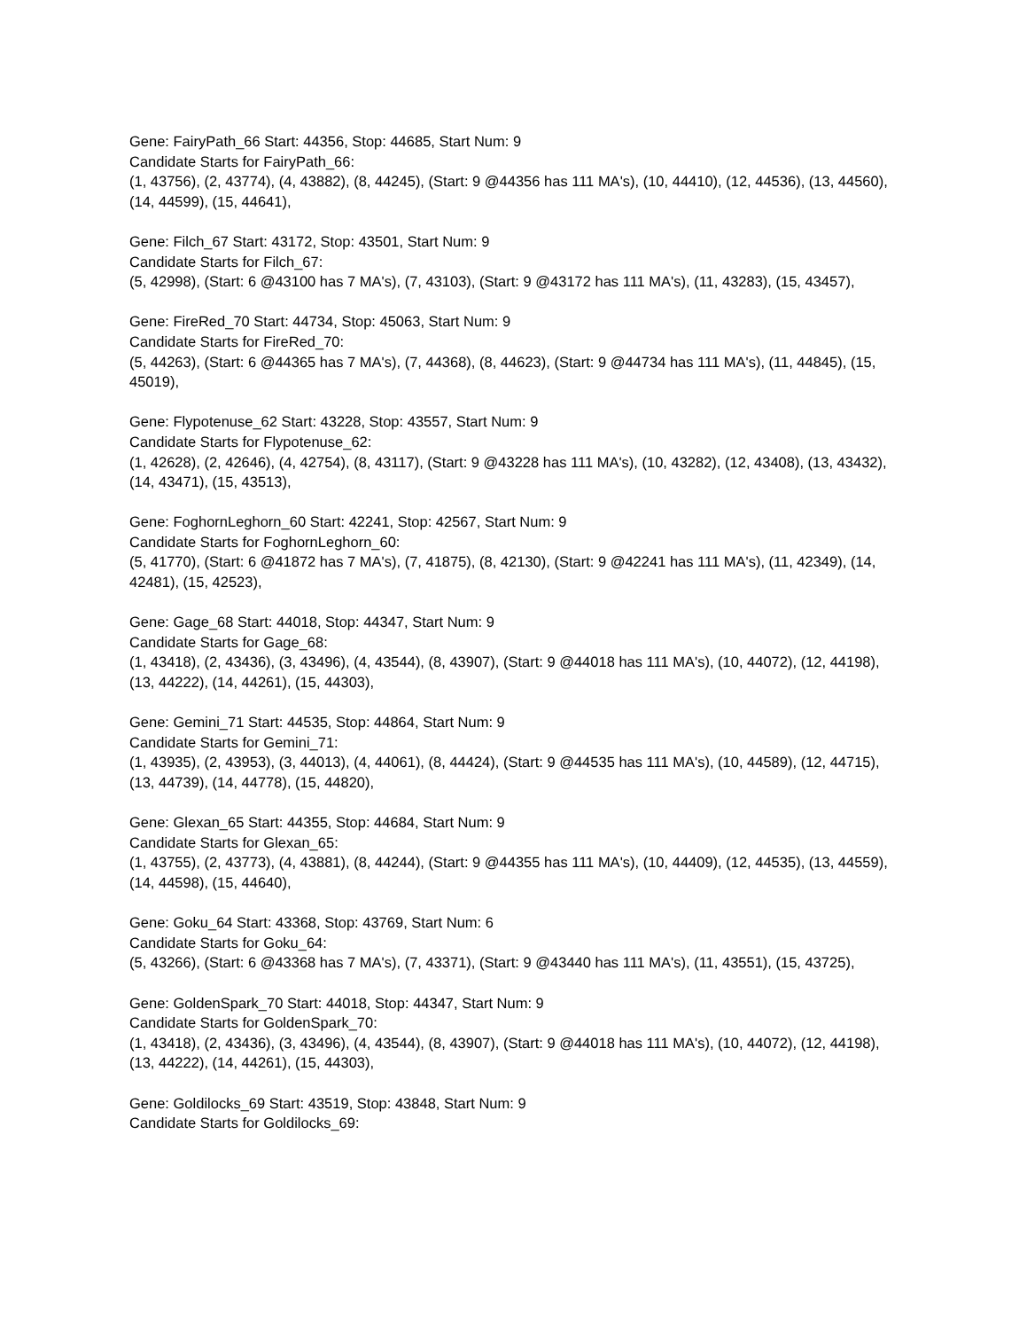Gene: FairyPath_66 Start: 44356, Stop: 44685, Start Num: 9
Candidate Starts for FairyPath_66:
(1, 43756), (2, 43774), (4, 43882), (8, 44245), (Start: 9 @44356 has 111 MA's), (10, 44410), (12, 44536), (13, 44560), (14, 44599), (15, 44641),
Gene: Filch_67 Start: 43172, Stop: 43501, Start Num: 9
Candidate Starts for Filch_67:
(5, 42998), (Start: 6 @43100 has 7 MA's), (7, 43103), (Start: 9 @43172 has 111 MA's), (11, 43283), (15, 43457),
Gene: FireRed_70 Start: 44734, Stop: 45063, Start Num: 9
Candidate Starts for FireRed_70:
(5, 44263), (Start: 6 @44365 has 7 MA's), (7, 44368), (8, 44623), (Start: 9 @44734 has 111 MA's), (11, 44845), (15, 45019),
Gene: Flypotenuse_62 Start: 43228, Stop: 43557, Start Num: 9
Candidate Starts for Flypotenuse_62:
(1, 42628), (2, 42646), (4, 42754), (8, 43117), (Start: 9 @43228 has 111 MA's), (10, 43282), (12, 43408), (13, 43432), (14, 43471), (15, 43513),
Gene: FoghornLeghorn_60 Start: 42241, Stop: 42567, Start Num: 9
Candidate Starts for FoghornLeghorn_60:
(5, 41770), (Start: 6 @41872 has 7 MA's), (7, 41875), (8, 42130), (Start: 9 @42241 has 111 MA's), (11, 42349), (14, 42481), (15, 42523),
Gene: Gage_68 Start: 44018, Stop: 44347, Start Num: 9
Candidate Starts for Gage_68:
(1, 43418), (2, 43436), (3, 43496), (4, 43544), (8, 43907), (Start: 9 @44018 has 111 MA's), (10, 44072), (12, 44198), (13, 44222), (14, 44261), (15, 44303),
Gene: Gemini_71 Start: 44535, Stop: 44864, Start Num: 9
Candidate Starts for Gemini_71:
(1, 43935), (2, 43953), (3, 44013), (4, 44061), (8, 44424), (Start: 9 @44535 has 111 MA's), (10, 44589), (12, 44715), (13, 44739), (14, 44778), (15, 44820),
Gene: Glexan_65 Start: 44355, Stop: 44684, Start Num: 9
Candidate Starts for Glexan_65:
(1, 43755), (2, 43773), (4, 43881), (8, 44244), (Start: 9 @44355 has 111 MA's), (10, 44409), (12, 44535), (13, 44559), (14, 44598), (15, 44640),
Gene: Goku_64 Start: 43368, Stop: 43769, Start Num: 6
Candidate Starts for Goku_64:
(5, 43266), (Start: 6 @43368 has 7 MA's), (7, 43371), (Start: 9 @43440 has 111 MA's), (11, 43551), (15, 43725),
Gene: GoldenSpark_70 Start: 44018, Stop: 44347, Start Num: 9
Candidate Starts for GoldenSpark_70:
(1, 43418), (2, 43436), (3, 43496), (4, 43544), (8, 43907), (Start: 9 @44018 has 111 MA's), (10, 44072), (12, 44198), (13, 44222), (14, 44261), (15, 44303),
Gene: Goldilocks_69 Start: 43519, Stop: 43848, Start Num: 9
Candidate Starts for Goldilocks_69: